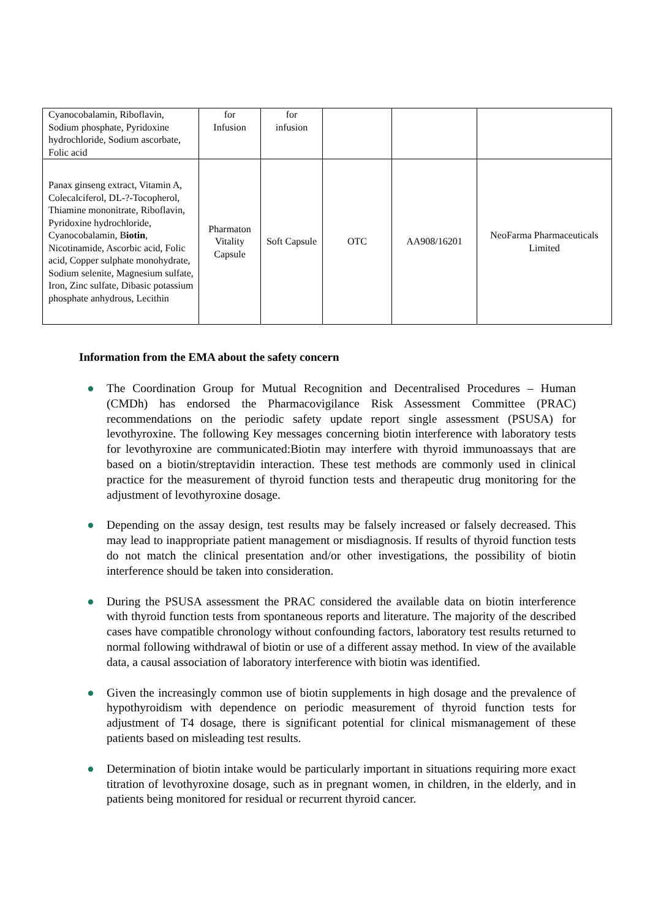| Cyanocobalamin, Riboflavin, Sodium phosphate, Pyridoxine hydrochloride, Sodium ascorbate, Folic acid | for Infusion | for infusion | | | |
| Panax ginseng extract, Vitamin A, Colecalciferol, DL-?-Tocopherol, Thiamine mononitrate, Riboflavin, Pyridoxine hydrochloride, Cyanocobalamin, B iotin , Nicotinamide, Ascorbic acid, Folic acid, Copper sulphate monohydrate, Sodium selenite, Magnesium sulfate, Iron, Zinc sulfate, Dibasic potassium phosphate anhydrous, Lecithin | Pharmaton Vitality Capsule | Soft Capsule | OTC | AA908/16201 | NeoFarma Pharmaceuticals Limited |
Information from the EMA about the safety concern
● The Coordination Group for Mutual Recognition and Decentralised Procedures – Human (CMDh) has endorsed the Pharmacovigilance Risk Assessment Committee (PRAC) recommendations on the periodic safety update report single assessment (PSUSA) for levothyroxine. The following Key messages concerning biotin interference with laboratory tests for levothyroxine are communicated:Biotin may interfere with thyroid immunoassays that are based on a biotin/streptavidin interaction. These test methods are commonly used in clinical practice for the measurement of thyroid function tests and therapeutic drug monitoring for the adjustment of levothyroxine dosage.
● Depending on the assay design, test results may be falsely increased or falsely decreased. This may lead to inappropriate patient management or misdiagnosis. If results of thyroid function tests do not match the clinical presentation and/or other investigations, the possibility of biotin interference should be taken into consideration.
● During the PSUSA assessment the PRAC considered the available data on biotin interference with thyroid function tests from spontaneous reports and literature. The majority of the described cases have compatible chronology without confounding factors, laboratory test results returned to normal following withdrawal of biotin or use of a different assay method. In view of the available data, a causal association of laboratory interference with biotin was identified.
● Given the increasingly common use of biotin supplements in high dosage and the prevalence of hypothyroidism with dependence on periodic measurement of thyroid function tests for adjustment of T4 dosage, there is significant potential for clinical mismanagement of these patients based on misleading test results.
● Determination of biotin intake would be particularly important in situations requiring more exact titration of levothyroxine dosage, such as in pregnant women, in children, in the elderly, and in patients being monitored for residual or recurrent thyroid cancer.